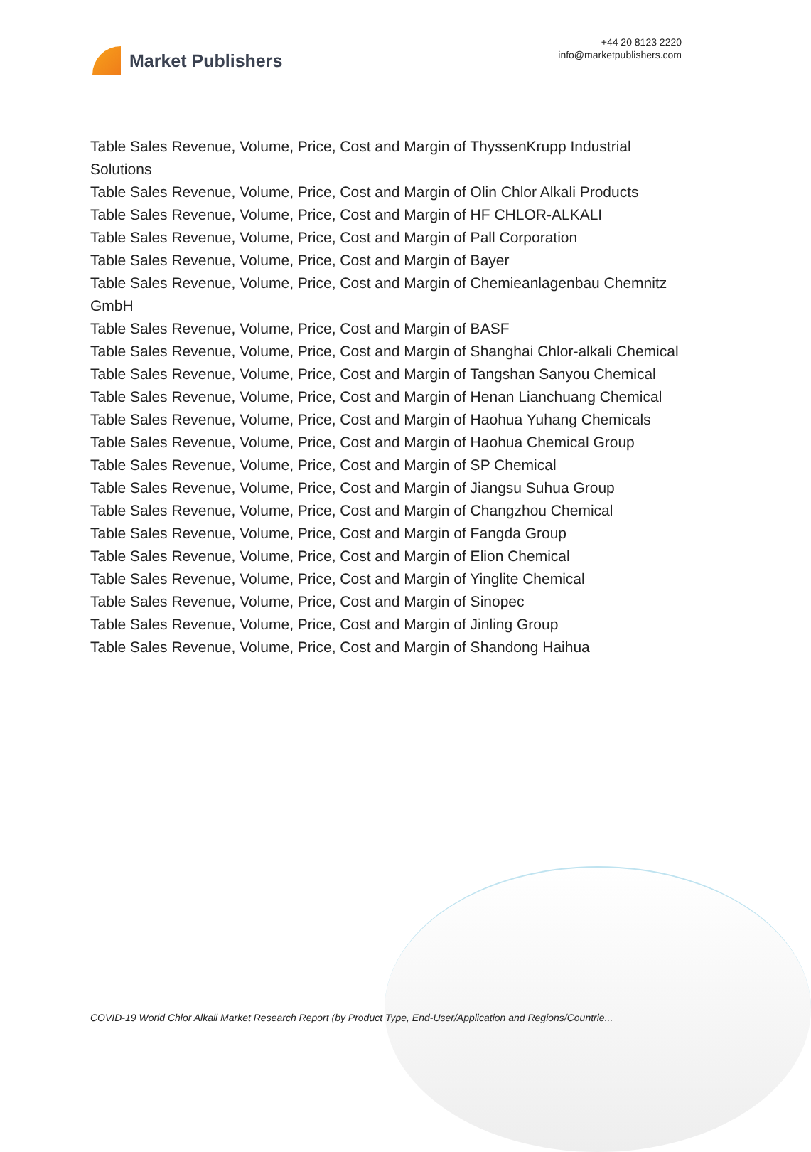Market Publishers
+44 20 8123 2220
info@marketpublishers.com
Table Sales Revenue, Volume, Price, Cost and Margin of ThyssenKrupp Industrial Solutions
Table Sales Revenue, Volume, Price, Cost and Margin of Olin Chlor Alkali Products
Table Sales Revenue, Volume, Price, Cost and Margin of HF CHLOR-ALKALI
Table Sales Revenue, Volume, Price, Cost and Margin of Pall Corporation
Table Sales Revenue, Volume, Price, Cost and Margin of Bayer
Table Sales Revenue, Volume, Price, Cost and Margin of Chemieanlagenbau Chemnitz GmbH
Table Sales Revenue, Volume, Price, Cost and Margin of BASF
Table Sales Revenue, Volume, Price, Cost and Margin of Shanghai Chlor-alkali Chemical
Table Sales Revenue, Volume, Price, Cost and Margin of Tangshan Sanyou Chemical
Table Sales Revenue, Volume, Price, Cost and Margin of Henan Lianchuang Chemical
Table Sales Revenue, Volume, Price, Cost and Margin of Haohua Yuhang Chemicals
Table Sales Revenue, Volume, Price, Cost and Margin of Haohua Chemical Group
Table Sales Revenue, Volume, Price, Cost and Margin of SP Chemical
Table Sales Revenue, Volume, Price, Cost and Margin of Jiangsu Suhua Group
Table Sales Revenue, Volume, Price, Cost and Margin of Changzhou Chemical
Table Sales Revenue, Volume, Price, Cost and Margin of Fangda Group
Table Sales Revenue, Volume, Price, Cost and Margin of Elion Chemical
Table Sales Revenue, Volume, Price, Cost and Margin of Yinglite Chemical
Table Sales Revenue, Volume, Price, Cost and Margin of Sinopec
Table Sales Revenue, Volume, Price, Cost and Margin of Jinling Group
Table Sales Revenue, Volume, Price, Cost and Margin of Shandong Haihua
COVID-19 World Chlor Alkali Market Research Report (by Product Type, End-User/Application and Regions/Countrie...